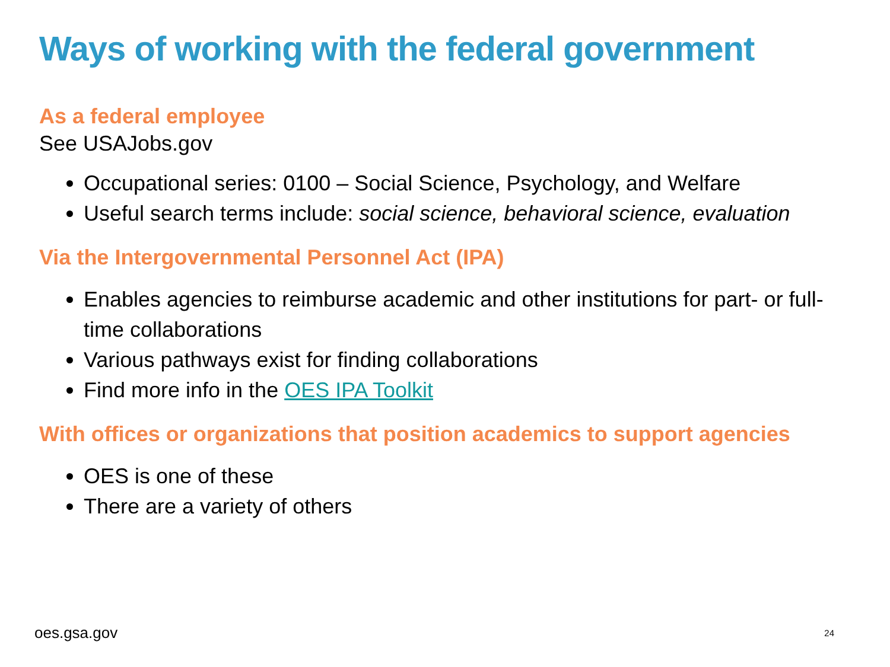Ways of working with the federal government
As a federal employee
See USAJobs.gov
Occupational series: 0100 – Social Science, Psychology, and Welfare
Useful search terms include: social science, behavioral science, evaluation
Via the Intergovernmental Personnel Act (IPA)
Enables agencies to reimburse academic and other institutions for part- or full-time collaborations
Various pathways exist for finding collaborations
Find more info in the OES IPA Toolkit
With offices or organizations that position academics to support agencies
OES is one of these
There are a variety of others
oes.gsa.gov 24